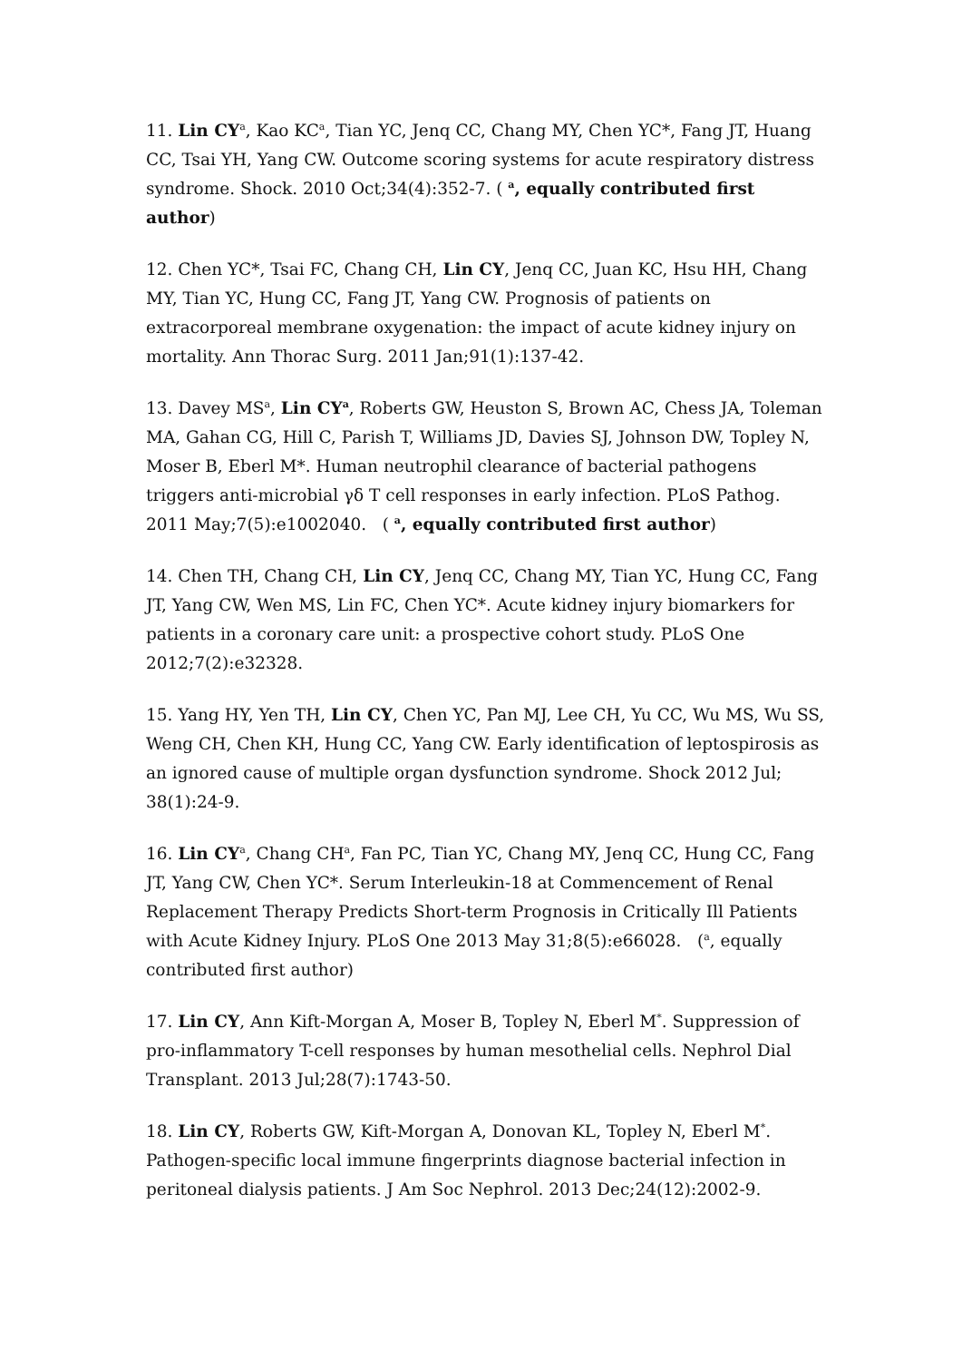11. Lin CY<sup>a</sup>, Kao KC<sup>a</sup>, Tian YC, Jenq CC, Chang MY, Chen YC*, Fang JT, Huang CC, Tsai YH, Yang CW. Outcome scoring systems for acute respiratory distress syndrome. Shock. 2010 Oct;34(4):352-7. ( <sup>a</sup>, equally contributed first author)
12. Chen YC*, Tsai FC, Chang CH, Lin CY, Jenq CC, Juan KC, Hsu HH, Chang MY, Tian YC, Hung CC, Fang JT, Yang CW. Prognosis of patients on extracorporeal membrane oxygenation: the impact of acute kidney injury on mortality. Ann Thorac Surg. 2011 Jan;91(1):137-42.
13. Davey MS<sup>a</sup>, Lin CY<sup>a</sup>, Roberts GW, Heuston S, Brown AC, Chess JA, Toleman MA, Gahan CG, Hill C, Parish T, Williams JD, Davies SJ, Johnson DW, Topley N, Moser B, Eberl M*. Human neutrophil clearance of bacterial pathogens triggers anti-microbial γδ T cell responses in early infection. PLoS Pathog. 2011 May;7(5):e1002040. ( <sup>a</sup>, equally contributed first author)
14. Chen TH, Chang CH, Lin CY, Jenq CC, Chang MY, Tian YC, Hung CC, Fang JT, Yang CW, Wen MS, Lin FC, Chen YC*. Acute kidney injury biomarkers for patients in a coronary care unit: a prospective cohort study. PLoS One 2012;7(2):e32328.
15. Yang HY, Yen TH, Lin CY, Chen YC, Pan MJ, Lee CH, Yu CC, Wu MS, Wu SS, Weng CH, Chen KH, Hung CC, Yang CW. Early identification of leptospirosis as an ignored cause of multiple organ dysfunction syndrome. Shock 2012 Jul; 38(1):24-9.
16. Lin CY<sup>a</sup>, Chang CH<sup>a</sup>, Fan PC, Tian YC, Chang MY, Jenq CC, Hung CC, Fang JT, Yang CW, Chen YC*. Serum Interleukin-18 at Commencement of Renal Replacement Therapy Predicts Short-term Prognosis in Critically Ill Patients with Acute Kidney Injury. PLoS One 2013 May 31;8(5):e66028. (<sup>a</sup>, equally contributed first author)
17. Lin CY, Ann Kift-Morgan A, Moser B, Topley N, Eberl M<sup>*</sup>. Suppression of pro-inflammatory T-cell responses by human mesothelial cells. Nephrol Dial Transplant. 2013 Jul;28(7):1743-50.
18. Lin CY, Roberts GW, Kift-Morgan A, Donovan KL, Topley N, Eberl M<sup>*</sup>. Pathogen-specific local immune fingerprints diagnose bacterial infection in peritoneal dialysis patients. J Am Soc Nephrol. 2013 Dec;24(12):2002-9.